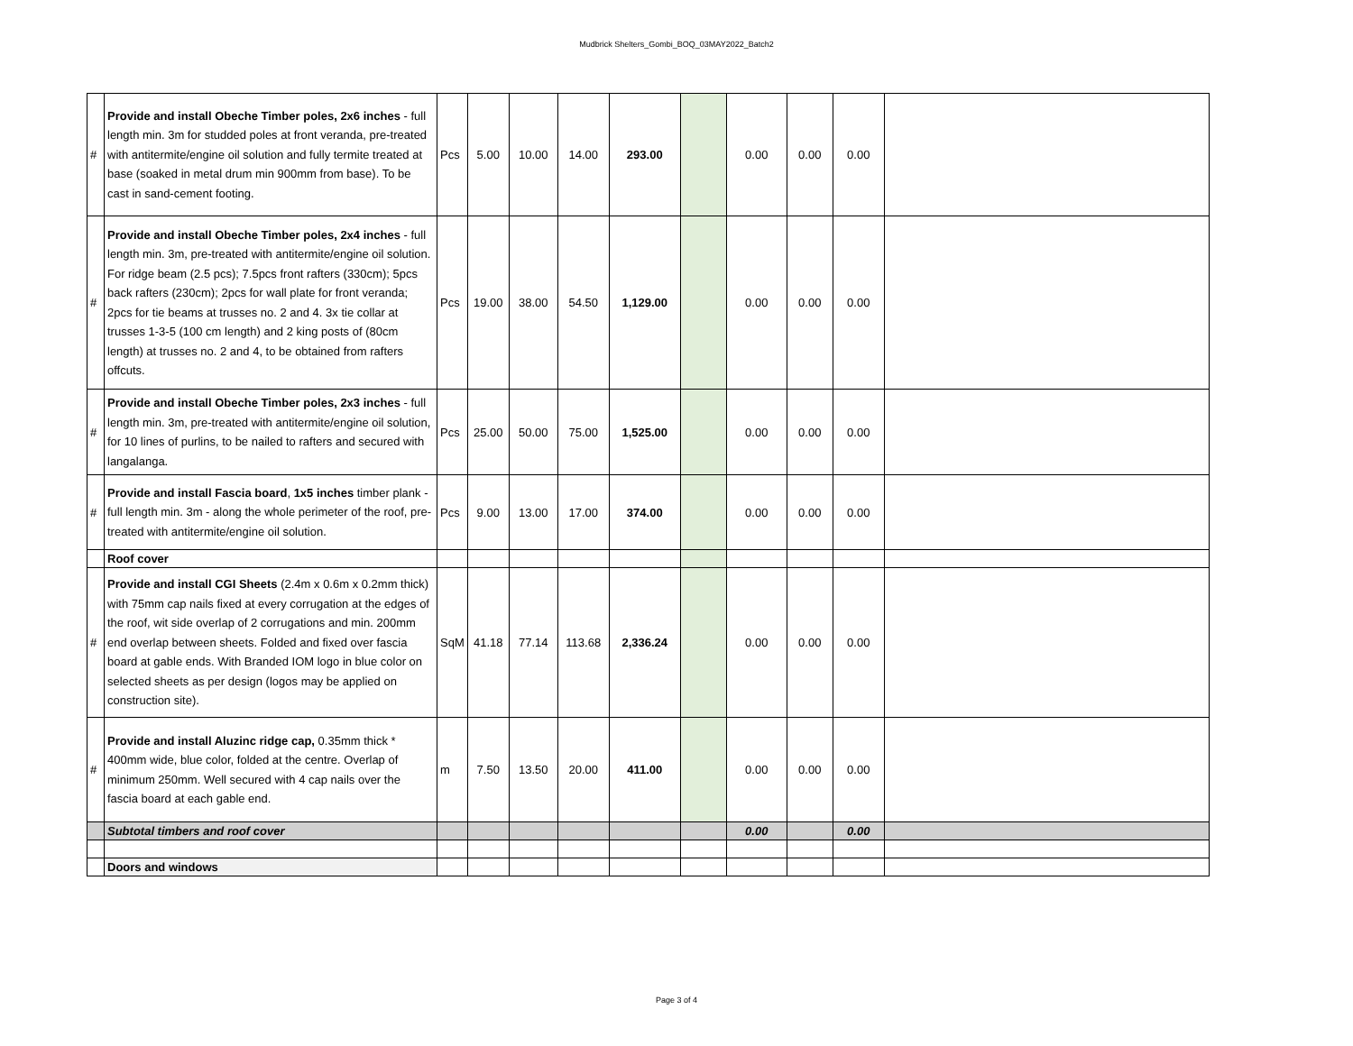Mudbrick Shelters_Gombi_BOQ_03MAY2022_Batch2
| # | Provide and install Obeche Timber poles, 2x6 inches - full length min. 3m for studded poles at front veranda, pre-treated with antitermite/engine oil solution and fully termite treated at base (soaked in metal drum min 900mm from base). To be cast in sand-cement footing. | Pcs | 5.00 | 10.00 | 14.00 | 293.00 | | 0.00 | 0.00 | 0.00 | |
| # | Provide and install Obeche Timber poles, 2x4 inches - full length min. 3m, pre-treated with antitermite/engine oil solution. For ridge beam (2.5 pcs); 7.5pcs front rafters (330cm); 5pcs back rafters (230cm); 2pcs for wall plate for front veranda; 2pcs for tie beams at trusses no. 2 and 4. 3x tie collar at trusses 1-3-5 (100 cm length) and 2 king posts of (80cm length) at trusses no. 2 and 4, to be obtained from rafters offcuts. | Pcs | 19.00 | 38.00 | 54.50 | 1,129.00 | | 0.00 | 0.00 | 0.00 | |
| # | Provide and install Obeche Timber poles, 2x3 inches - full length min. 3m, pre-treated with antitermite/engine oil solution, for 10 lines of purlins, to be nailed to rafters and secured with langalanga. | Pcs | 25.00 | 50.00 | 75.00 | 1,525.00 | | 0.00 | 0.00 | 0.00 | |
| # | Provide and install Fascia board , 1x5 inches timber plank - full length min. 3m - along the whole perimeter of the roof, pre-treated with antitermite/engine oil solution. | Pcs | 9.00 | 13.00 | 17.00 | 374.00 | | 0.00 | 0.00 | 0.00 | |
| | Roof cover | | | | | | | | | | |
| # | Provide and install CGI Sheets (2.4m x 0.6m x 0.2mm thick) with 75mm cap nails fixed at every corrugation at the edges of the roof, wit side overlap of 2 corrugations and min. 200mm end overlap between sheets. Folded and fixed over fascia board at gable ends. With Branded IOM logo in blue color on selected sheets as per design (logos may be applied on construction site). | SqM | 41.18 | 77.14 | 113.68 | 2,336.24 | | 0.00 | 0.00 | 0.00 | |
| # | Provide and install Aluzinc ridge cap, 0.35mm thick * 400mm wide, blue color, folded at the centre. Overlap of minimum 250mm. Well secured with 4 cap nails over the fascia board at each gable end. | m | 7.50 | 13.50 | 20.00 | 411.00 | | 0.00 | 0.00 | 0.00 | |
| | Subtotal timbers and roof cover | | | | | | | 0.00 | | 0.00 | |
| | Doors and windows | | | | | | | | | | |
Page 3 of 4